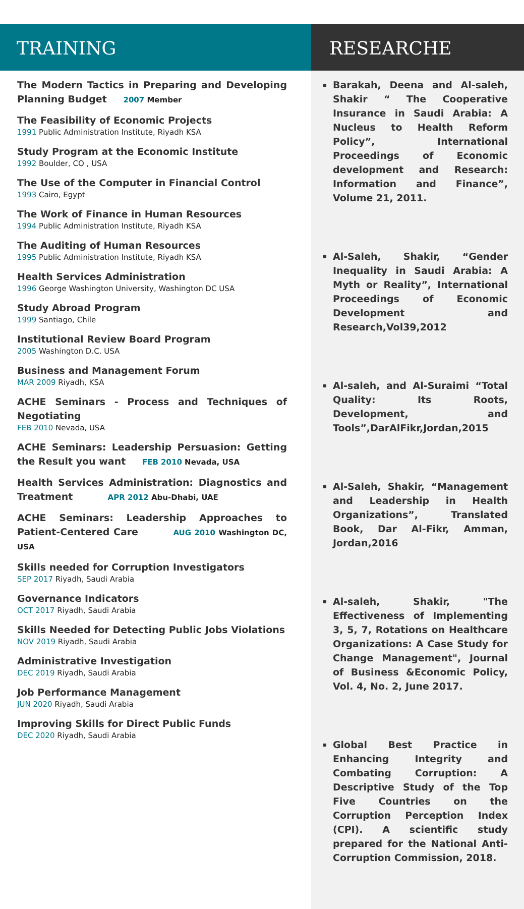TRAINING
The Modern Tactics in Preparing and Developing Planning Budget 2007 Member
The Feasibility of Economic Projects
1991 Public Administration Institute, Riyadh KSA
Study Program at the Economic Institute
1992 Boulder, CO , USA
The Use of the Computer in Financial Control
1993 Cairo, Egypt
The Work of Finance in Human Resources
1994 Public Administration Institute, Riyadh KSA
The Auditing of Human Resources
1995 Public Administration Institute, Riyadh KSA
Health Services Administration
1996 George Washington University, Washington DC USA
Study Abroad Program
1999 Santiago, Chile
Institutional Review Board Program
2005 Washington D.C. USA
Business and Management Forum
MAR 2009 Riyadh, KSA
ACHE Seminars - Process and Techniques of Negotiating
FEB 2010 Nevada, USA
ACHE Seminars: Leadership Persuasion: Getting the Result you want FEB 2010 Nevada, USA
Health Services Administration: Diagnostics and Treatment APR 2012 Abu-Dhabi, UAE
ACHE Seminars: Leadership Approaches to Patient-Centered Care AUG 2010 Washington DC, USA
Skills needed for Corruption Investigators
SEP 2017 Riyadh, Saudi Arabia
Governance Indicators
OCT 2017 Riyadh, Saudi Arabia
Skills Needed for Detecting Public Jobs Violations
NOV 2019 Riyadh, Saudi Arabia
Administrative Investigation
DEC 2019 Riyadh, Saudi Arabia
Job Performance Management
JUN 2020 Riyadh, Saudi Arabia
Improving Skills for Direct Public Funds
DEC 2020 Riyadh, Saudi Arabia
RESEARCHE
Barakah, Deena and Al-saleh, Shakir “ The Cooperative Insurance in Saudi Arabia: A Nucleus to Health Reform Policy”, International Proceedings of Economic development and Research: Information and Finance”, Volume 21, 2011.
Al-Saleh, Shakir, “Gender Inequality in Saudi Arabia: A Myth or Reality”, International Proceedings of Economic Development and Research,Vol39,2012
Al-saleh, and Al-Suraimi “Total Quality: Its Roots, Development, and Tools”,DarAlFikr,Jordan,2015
Al-Saleh, Shakir, “Management and Leadership in Health Organizations”, Translated Book, Dar Al-Fikr, Amman, Jordan,2016
Al-saleh, Shakir, "The Effectiveness of Implementing 3, 5, 7, Rotations on Healthcare Organizations: A Case Study for Change Management", Journal of Business &Economic Policy, Vol. 4, No. 2, June 2017.
Global Best Practice in Enhancing Integrity and Combating Corruption: A Descriptive Study of the Top Five Countries on the Corruption Perception Index (CPI). A scientific study prepared for the National Anti-Corruption Commission, 2018.